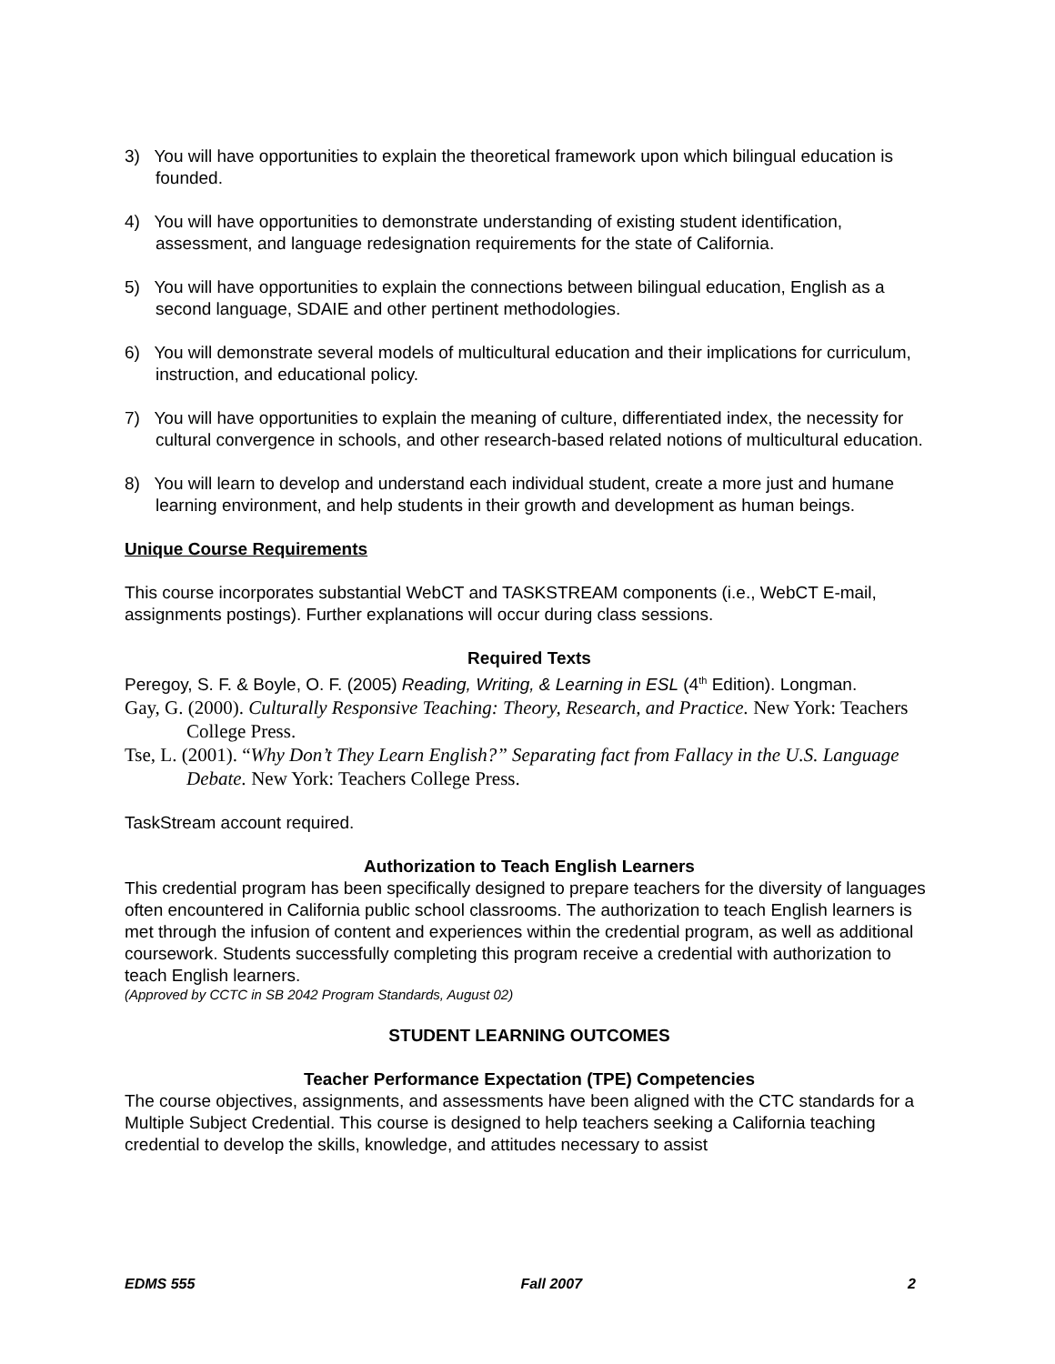3) You will have opportunities to explain the theoretical framework upon which bilingual education is founded.
4) You will have opportunities to demonstrate understanding of existing student identification, assessment, and language redesignation requirements for the state of California.
5) You will have opportunities to explain the connections between bilingual education, English as a second language, SDAIE and other pertinent methodologies.
6) You will demonstrate several models of multicultural education and their implications for curriculum, instruction, and educational policy.
7) You will have opportunities to explain the meaning of culture, differentiated index, the necessity for cultural convergence in schools, and other research-based related notions of multicultural education.
8) You will learn to develop and understand each individual student, create a more just and humane learning environment, and help students in their growth and development as human beings.
Unique Course Requirements
This course incorporates substantial WebCT and TASKSTREAM components (i.e., WebCT E-mail, assignments postings). Further explanations will occur during class sessions.
Required Texts
Peregoy, S. F. & Boyle, O. F. (2005) Reading, Writing, & Learning in ESL (4<sup>th</sup> Edition). Longman.
Gay, G. (2000). Culturally Responsive Teaching: Theory, Research, and Practice. New York: Teachers College Press.
Tse, L. (2001). “Why Don’t They Learn English?” Separating fact from Fallacy in the U.S. Language Debate. New York: Teachers College Press.
TaskStream account required.
Authorization to Teach English Learners
This credential program has been specifically designed to prepare teachers for the diversity of languages often encountered in California public school classrooms. The authorization to teach English learners is met through the infusion of content and experiences within the credential program, as well as additional coursework. Students successfully completing this program receive a credential with authorization to teach English learners.
(Approved by CCTC in SB 2042 Program Standards, August 02)
STUDENT LEARNING OUTCOMES
Teacher Performance Expectation (TPE) Competencies
The course objectives, assignments, and assessments have been aligned with the CTC standards for a Multiple Subject Credential. This course is designed to help teachers seeking a California teaching credential to develop the skills, knowledge, and attitudes necessary to assist
EDMS 555 Fall 2007 2